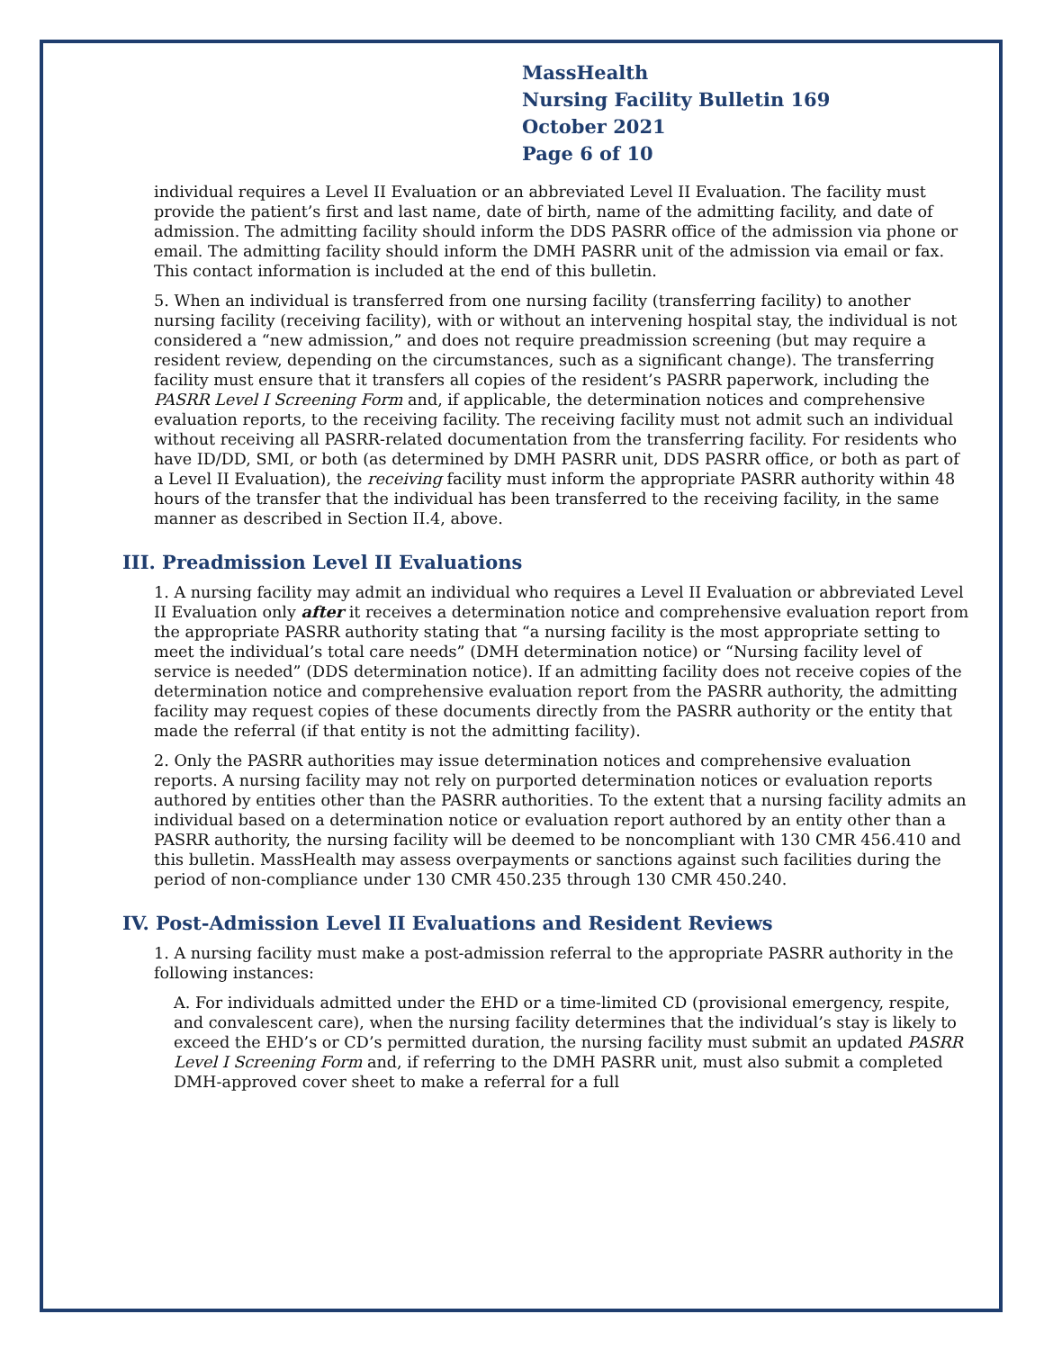MassHealth
Nursing Facility Bulletin 169
October 2021
Page 6 of 10
individual requires a Level II Evaluation or an abbreviated Level II Evaluation. The facility must provide the patient’s first and last name, date of birth, name of the admitting facility, and date of admission. The admitting facility should inform the DDS PASRR office of the admission via phone or email. The admitting facility should inform the DMH PASRR unit of the admission via email or fax. This contact information is included at the end of this bulletin.
5. When an individual is transferred from one nursing facility (transferring facility) to another nursing facility (receiving facility), with or without an intervening hospital stay, the individual is not considered a “new admission,” and does not require preadmission screening (but may require a resident review, depending on the circumstances, such as a significant change). The transferring facility must ensure that it transfers all copies of the resident’s PASRR paperwork, including the PASRR Level I Screening Form and, if applicable, the determination notices and comprehensive evaluation reports, to the receiving facility. The receiving facility must not admit such an individual without receiving all PASRR-related documentation from the transferring facility. For residents who have ID/DD, SMI, or both (as determined by DMH PASRR unit, DDS PASRR office, or both as part of a Level II Evaluation), the receiving facility must inform the appropriate PASRR authority within 48 hours of the transfer that the individual has been transferred to the receiving facility, in the same manner as described in Section II.4, above.
III. Preadmission Level II Evaluations
1. A nursing facility may admit an individual who requires a Level II Evaluation or abbreviated Level II Evaluation only after it receives a determination notice and comprehensive evaluation report from the appropriate PASRR authority stating that “a nursing facility is the most appropriate setting to meet the individual’s total care needs” (DMH determination notice) or “Nursing facility level of service is needed” (DDS determination notice). If an admitting facility does not receive copies of the determination notice and comprehensive evaluation report from the PASRR authority, the admitting facility may request copies of these documents directly from the PASRR authority or the entity that made the referral (if that entity is not the admitting facility).
2. Only the PASRR authorities may issue determination notices and comprehensive evaluation reports. A nursing facility may not rely on purported determination notices or evaluation reports authored by entities other than the PASRR authorities. To the extent that a nursing facility admits an individual based on a determination notice or evaluation report authored by an entity other than a PASRR authority, the nursing facility will be deemed to be noncompliant with 130 CMR 456.410 and this bulletin. MassHealth may assess overpayments or sanctions against such facilities during the period of non-compliance under 130 CMR 450.235 through 130 CMR 450.240.
IV. Post-Admission Level II Evaluations and Resident Reviews
1. A nursing facility must make a post-admission referral to the appropriate PASRR authority in the following instances:
A. For individuals admitted under the EHD or a time-limited CD (provisional emergency, respite, and convalescent care), when the nursing facility determines that the individual’s stay is likely to exceed the EHD’s or CD’s permitted duration, the nursing facility must submit an updated PASRR Level I Screening Form and, if referring to the DMH PASRR unit, must also submit a completed DMH-approved cover sheet to make a referral for a full